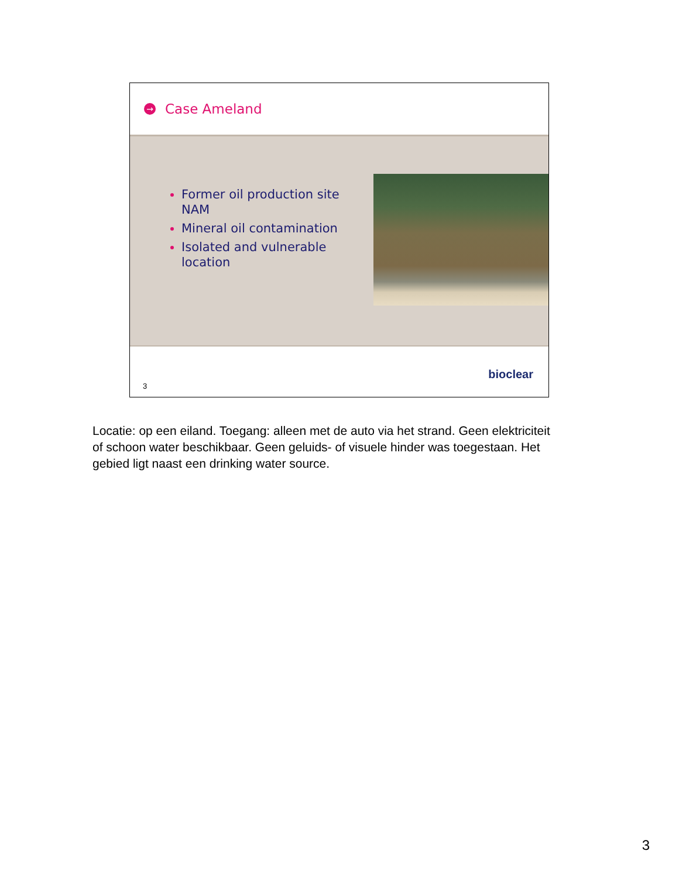→ Case Ameland
Former oil production site NAM
Mineral oil contamination
Isolated and vulnerable location
3
bioclear
Locatie: op een eiland. Toegang: alleen met de auto via het strand. Geen elektriciteit of schoon water beschikbaar. Geen geluids- of visuele hinder was toegestaan. Het gebied ligt naast een drinking water source.
3